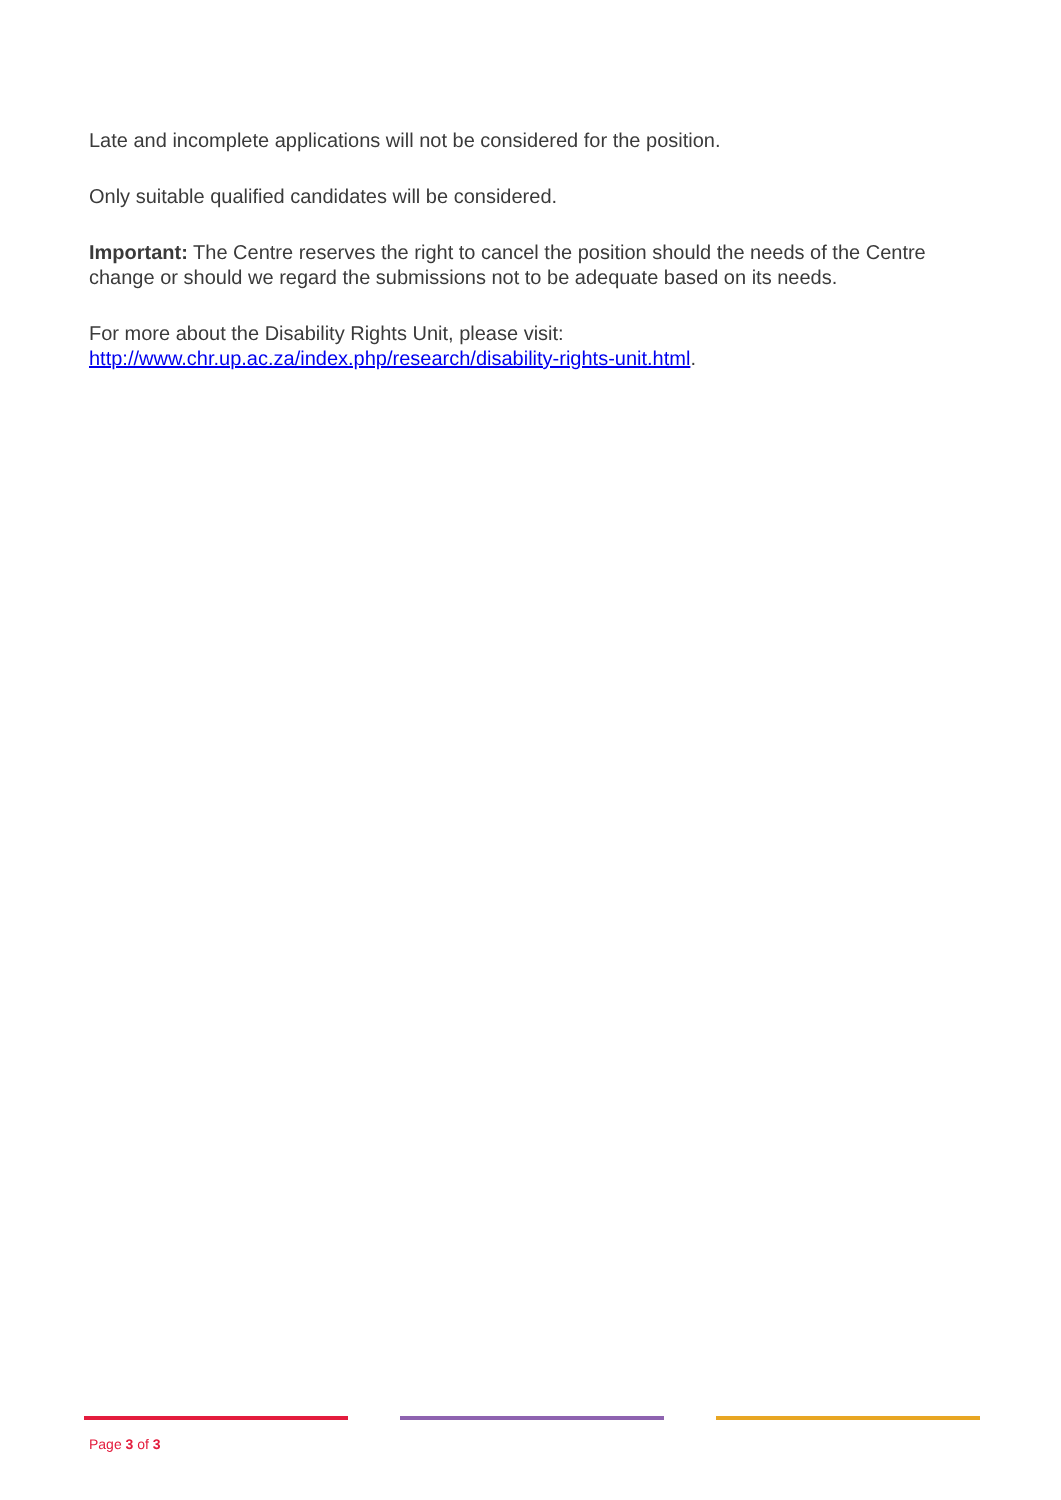Late and incomplete applications will not be considered for the position.
Only suitable qualified candidates will be considered.
Important: The Centre reserves the right to cancel the position should the needs of the Centre change or should we regard the submissions not to be adequate based on its needs.
For more about the Disability Rights Unit, please visit:
http://www.chr.up.ac.za/index.php/research/disability-rights-unit.html.
Page 3 of 3